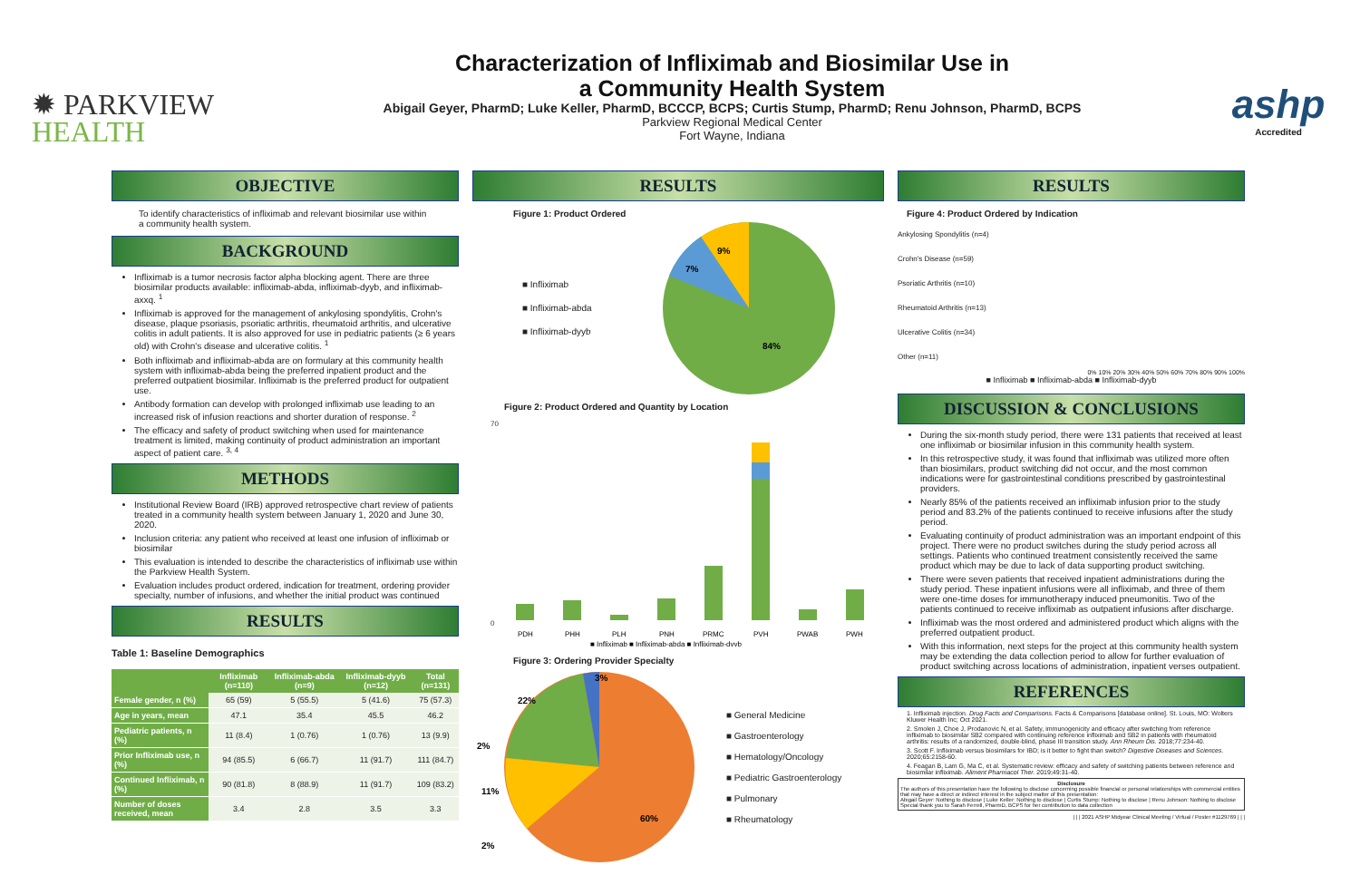✹ PARKVIEW
HEALTH
Characterization of Infliximab and Biosimilar Use in
a Community Health System
Abigail Geyer, PharmD; Luke Keller, PharmD, BCCCP, BCPS; Curtis Stump, PharmD; Renu Johnson, PharmD, BCPS
Parkview Regional Medical Center
Fort Wayne, Indiana
ashp
Accredited
OBJECTIVE
To identify characteristics of infliximab and relevant biosimilar use within a community health system.
BACKGROUND
Infliximab is a tumor necrosis factor alpha blocking agent. There are three biosimilar products available: infliximab-abda, infliximab-dyyb, and infliximab-axxq. <sup>1</sup>
Infliximab is approved for the management of ankylosing spondylitis, Crohn's disease, plaque psoriasis, psoriatic arthritis, rheumatoid arthritis, and ulcerative colitis in adult patients. It is also approved for use in pediatric patients (≥ 6 years old) with Crohn's disease and ulcerative colitis. <sup>1</sup>
Both infliximab and infliximab-abda are on formulary at this community health system with infliximab-abda being the preferred inpatient product and the preferred outpatient biosimilar. Infliximab is the preferred product for outpatient use.
Antibody formation can develop with prolonged infliximab use leading to an increased risk of infusion reactions and shorter duration of response. <sup>2</sup>
The efficacy and safety of product switching when used for maintenance treatment is limited, making continuity of product administration an important aspect of patient care. <sup>3, 4</sup>
METHODS
Institutional Review Board (IRB) approved retrospective chart review of patients treated in a community health system between January 1, 2020 and June 30, 2020.
Inclusion criteria: any patient who received at least one infusion of infliximab or biosimilar
This evaluation is intended to describe the characteristics of infliximab use within the Parkview Health System.
Evaluation includes product ordered, indication for treatment, ordering provider specialty, number of infusions, and whether the initial product was continued
RESULTS
Table 1: Baseline Demographics
| | Infliximab (n=110) | Infliximab-abda (n=9) | Infliximab-dyyb (n=12) | Total (n=131) |
| --- | --- | --- | --- | --- |
| Female gender, n (%) | 65 (59) | 5 (55.5) | 5 (41.6) | 75 (57.3) |
| Age in years, mean | 47.1 | 35.4 | 45.5 | 46.2 |
| Pediatric patients, n (%) | 11 (8.4) | 1 (0.76) | 1 (0.76) | 13 (9.9) |
| Prior Infliximab use, n (%) | 94 (85.5) | 6 (66.7) | 11 (91.7) | 111 (84.7) |
| Continued Infliximab, n (%) | 90 (81.8) | 8 (88.9) | 11 (91.7) | 109 (83.2) |
| Number of doses received, mean | 3.4 | 2.8 | 3.5 | 3.3 |
RESULTS
Figure 1: Product Ordered
■ Infliximab
■ Infliximab-abda
■ Infliximab-dyyb
84%
9%
7%
Figure 2: Product Ordered and Quantity by Location
70
0
PDH
PHH
PLH
PNH
PRMC
PVH
PWAB
PWH
■ Infliximab ■ Infliximab-abda ■ Infliximab-dyyb
Figure 3: Ordering Provider Specialty
2%
22%
11%
2%
60%
3%
■ General Medicine
■ Gastroenterology
■ Hematology/Oncology
■ Pediatric Gastroenterology
■ Pulmonary
■ Rheumatology
RESULTS
Figure 4: Product Ordered by Indication
Ankylosing Spondylitis (n=4)
Crohn's Disease (n=59)
Psoriatic Arthritis (n=10)
Rheumatoid Arthritis (n=13)
Ulcerative Colitis (n=34)
Other (n=11)
0% 10% 20% 30% 40% 50% 60% 70% 80% 90% 100%
■ Infliximab ■ Infliximab-abda ■ Infliximab-dyyb
DISCUSSION & CONCLUSIONS
During the six-month study period, there were 131 patients that received at least one infliximab or biosimilar infusion in this community health system.
In this retrospective study, it was found that infliximab was utilized more often than biosimilars, product switching did not occur, and the most common indications were for gastrointestinal conditions prescribed by gastrointestinal providers.
Nearly 85% of the patients received an infliximab infusion prior to the study period and 83.2% of the patients continued to receive infusions after the study period.
Evaluating continuity of product administration was an important endpoint of this project. There were no product switches during the study period across all settings. Patients who continued treatment consistently received the same product which may be due to lack of data supporting product switching.
There were seven patients that received inpatient administrations during the study period. These inpatient infusions were all infliximab, and three of them were one-time doses for immunotherapy induced pneumonitis. Two of the patients continued to receive infliximab as outpatient infusions after discharge.
Infliximab was the most ordered and administered product which aligns with the preferred outpatient product.
With this information, next steps for the project at this community health system may be extending the data collection period to allow for further evaluation of product switching across locations of administration, inpatient verses outpatient.
REFERENCES
1. Infliximab injection. Drug Facts and Comparisons. Facts & Comparisons [database online]. St. Louis, MO: Wolters Kluwer Health Inc; Oct 2021.
2. Smolen J, Choe J, Prodanovic N, et al. Safety, immunogenicity and efficacy after switching from reference infliximab to biosimilar SB2 compared with continuing reference infliximab and SB2 in patients with rheumatoid arthritis: results of a randomized, double-blind, phase III transition study. Ann Rheum Dis. 2018;77:234-40.
3. Scott F. Infliximab versus biosimilars for IBD; is it better to fight than switch? Digestive Diseases and Sciences. 2020;65:2158-60.
4. Feagan B, Lam G, Ma C, et al. Systematic review: efficacy and safety of switching patients between reference and biosimilar infliximab. Aliment Pharmacol Ther. 2019;49:31-40.
Disclosure
The authors of this presentation have the following to disclose concerning possible financial or personal relationships with commercial entities that may have a direct or indirect interest in the subject matter of this presentation:
Abigail Geyer: Nothing to disclose | Luke Keller: Nothing to disclose | Curtis Stump: Nothing to disclose | Renu Johnson: Nothing to disclose
Special thank you to Sarah Ferrell, PharmD, BCPS for her contribution to data collection
| | | 2021 ASHP Midyear Clinical Meeting / Virtual / Poster #1129769 | | |